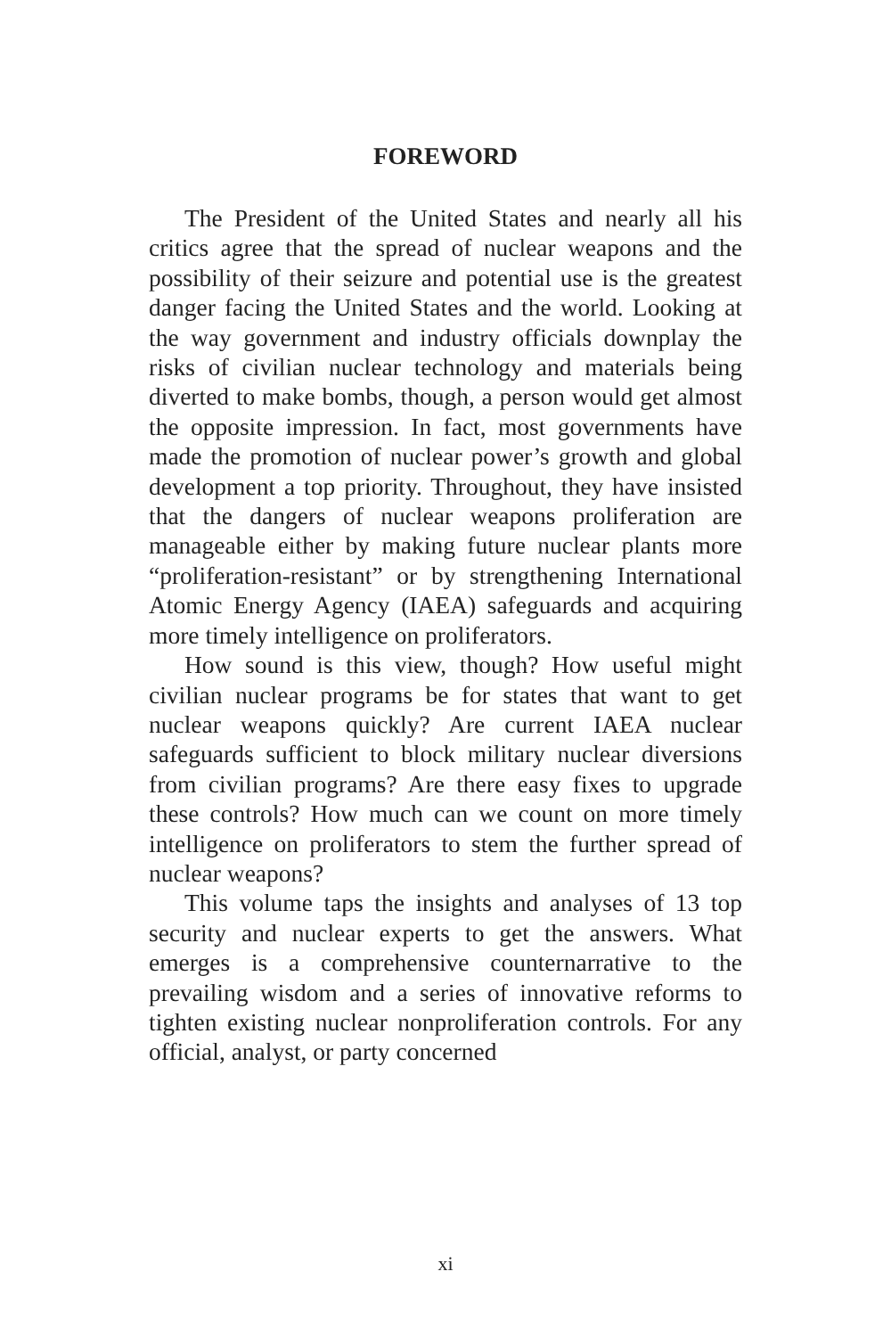FOREWORD
The President of the United States and nearly all his critics agree that the spread of nuclear weapons and the possibility of their seizure and potential use is the greatest danger facing the United States and the world. Looking at the way government and industry officials downplay the risks of civilian nuclear technology and materials being diverted to make bombs, though, a person would get almost the opposite impression. In fact, most governments have made the promotion of nuclear power’s growth and global development a top priority. Throughout, they have insisted that the dangers of nuclear weapons proliferation are manageable either by making future nuclear plants more “proliferation-resistant” or by strengthening International Atomic Energy Agency (IAEA) safeguards and acquiring more timely intelligence on proliferators.
How sound is this view, though? How useful might civilian nuclear programs be for states that want to get nuclear weapons quickly? Are current IAEA nuclear safeguards sufficient to block military nuclear diversions from civilian programs? Are there easy fixes to upgrade these controls? How much can we count on more timely intelligence on proliferators to stem the further spread of nuclear weapons?
This volume taps the insights and analyses of 13 top security and nuclear experts to get the answers. What emerges is a comprehensive counternarrative to the prevailing wisdom and a series of innovative reforms to tighten existing nuclear nonproliferation controls. For any official, analyst, or party concerned
xi